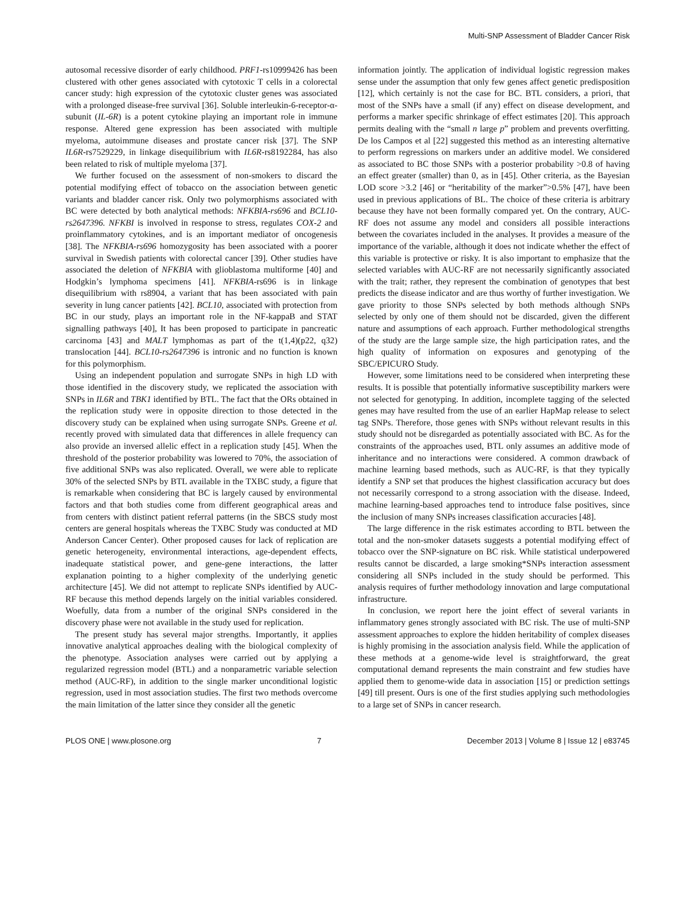Multi-SNP Assessment of Bladder Cancer Risk
autosomal recessive disorder of early childhood. PRF1-rs10999426 has been clustered with other genes associated with cytotoxic T cells in a colorectal cancer study: high expression of the cytotoxic cluster genes was associated with a prolonged disease-free survival [36]. Soluble interleukin-6-receptor-α-subunit (IL-6R) is a potent cytokine playing an important role in immune response. Altered gene expression has been associated with multiple myeloma, autoimmune diseases and prostate cancer risk [37]. The SNP IL6R-rs7529229, in linkage disequilibrium with IL6R-rs8192284, has also been related to risk of multiple myeloma [37].
We further focused on the assessment of non-smokers to discard the potential modifying effect of tobacco on the association between genetic variants and bladder cancer risk. Only two polymorphisms associated with BC were detected by both analytical methods: NFKBIA-rs696 and BCL10-rs2647396. NFKBI is involved in response to stress, regulates COX-2 and proinflammatory cytokines, and is an important mediator of oncogenesis [38]. The NFKBIA-rs696 homozygosity has been associated with a poorer survival in Swedish patients with colorectal cancer [39]. Other studies have associated the deletion of NFKBIA with glioblastoma multiforme [40] and Hodgkin’s lymphoma specimens [41]. NFKBIA-rs696 is in linkage disequilibrium with rs8904, a variant that has been associated with pain severity in lung cancer patients [42]. BCL10, associated with protection from BC in our study, plays an important role in the NF-kappaB and STAT signalling pathways [40], It has been proposed to participate in pancreatic carcinoma [43] and MALT lymphomas as part of the t(1,4)(p22, q32) translocation [44]. BCL10-rs2647396 is intronic and no function is known for this polymorphism.
Using an independent population and surrogate SNPs in high LD with those identified in the discovery study, we replicated the association with SNPs in IL6R and TBK1 identified by BTL. The fact that the ORs obtained in the replication study were in opposite direction to those detected in the discovery study can be explained when using surrogate SNPs. Greene et al. recently proved with simulated data that differences in allele frequency can also provide an inversed allelic effect in a replication study [45]. When the threshold of the posterior probability was lowered to 70%, the association of five additional SNPs was also replicated. Overall, we were able to replicate 30% of the selected SNPs by BTL available in the TXBC study, a figure that is remarkable when considering that BC is largely caused by environmental factors and that both studies come from different geographical areas and from centers with distinct patient referral patterns (in the SBCS study most centers are general hospitals whereas the TXBC Study was conducted at MD Anderson Cancer Center). Other proposed causes for lack of replication are genetic heterogeneity, environmental interactions, age-dependent effects, inadequate statistical power, and gene-gene interactions, the latter explanation pointing to a higher complexity of the underlying genetic architecture [45]. We did not attempt to replicate SNPs identified by AUC-RF because this method depends largely on the initial variables considered. Woefully, data from a number of the original SNPs considered in the discovery phase were not available in the study used for replication.
The present study has several major strengths. Importantly, it applies innovative analytical approaches dealing with the biological complexity of the phenotype. Association analyses were carried out by applying a regularized regression model (BTL) and a nonparametric variable selection method (AUC-RF), in addition to the single marker unconditional logistic regression, used in most association studies. The first two methods overcome the main limitation of the latter since they consider all the genetic
information jointly. The application of individual logistic regression makes sense under the assumption that only few genes affect genetic predisposition [12], which certainly is not the case for BC. BTL considers, a priori, that most of the SNPs have a small (if any) effect on disease development, and performs a marker specific shrinkage of effect estimates [20]. This approach permits dealing with the “small n large p” problem and prevents overfitting. De los Campos et al [22] suggested this method as an interesting alternative to perform regressions on markers under an additive model. We considered as associated to BC those SNPs with a posterior probability >0.8 of having an effect greater (smaller) than 0, as in [45]. Other criteria, as the Bayesian LOD score >3.2 [46] or “heritability of the marker”>0.5% [47], have been used in previous applications of BL. The choice of these criteria is arbitrary because they have not been formally compared yet. On the contrary, AUC-RF does not assume any model and considers all possible interactions between the covariates included in the analyses. It provides a measure of the importance of the variable, although it does not indicate whether the effect of this variable is protective or risky. It is also important to emphasize that the selected variables with AUC-RF are not necessarily significantly associated with the trait; rather, they represent the combination of genotypes that best predicts the disease indicator and are thus worthy of further investigation. We gave priority to those SNPs selected by both methods although SNPs selected by only one of them should not be discarded, given the different nature and assumptions of each approach. Further methodological strengths of the study are the large sample size, the high participation rates, and the high quality of information on exposures and genotyping of the SBC/EPICURO Study.
However, some limitations need to be considered when interpreting these results. It is possible that potentially informative susceptibility markers were not selected for genotyping. In addition, incomplete tagging of the selected genes may have resulted from the use of an earlier HapMap release to select tag SNPs. Therefore, those genes with SNPs without relevant results in this study should not be disregarded as potentially associated with BC. As for the constraints of the approaches used, BTL only assumes an additive mode of inheritance and no interactions were considered. A common drawback of machine learning based methods, such as AUC-RF, is that they typically identify a SNP set that produces the highest classification accuracy but does not necessarily correspond to a strong association with the disease. Indeed, machine learning-based approaches tend to introduce false positives, since the inclusion of many SNPs increases classification accuracies [48].
The large difference in the risk estimates according to BTL between the total and the non-smoker datasets suggests a potential modifying effect of tobacco over the SNP-signature on BC risk. While statistical underpowered results cannot be discarded, a large smoking*SNPs interaction assessment considering all SNPs included in the study should be performed. This analysis requires of further methodology innovation and large computational infrastructure.
In conclusion, we report here the joint effect of several variants in inflammatory genes strongly associated with BC risk. The use of multi-SNP assessment approaches to explore the hidden heritability of complex diseases is highly promising in the association analysis field. While the application of these methods at a genome-wide level is straightforward, the great computational demand represents the main constraint and few studies have applied them to genome-wide data in association [15] or prediction settings [49] till present. Ours is one of the first studies applying such methodologies to a large set of SNPs in cancer research.
PLOS ONE | www.plosone.org 7 December 2013 | Volume 8 | Issue 12 | e83745